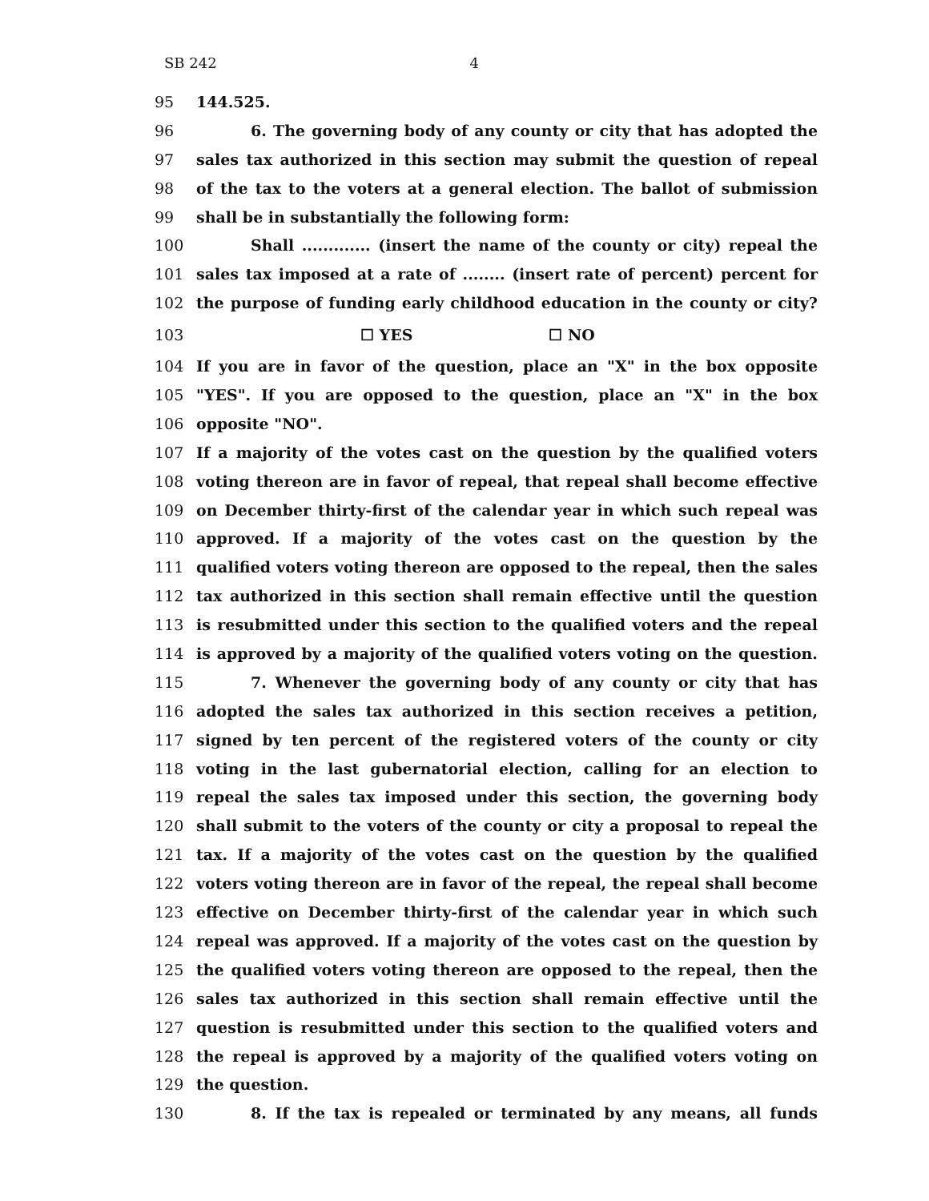SB 242 4
95 144.525.
96 6. The governing body of any county or city that has adopted the
97 sales tax authorized in this section may submit the question of repeal
98 of the tax to the voters at a general election. The ballot of submission
99 shall be in substantially the following form:
100 Shall ............. (insert the name of the county or city) repeal the
101 sales tax imposed at a rate of ........ (insert rate of percent) percent for
102 the purpose of funding early childhood education in the county or city?
103 ☐ YES ☐ NO
104 If you are in favor of the question, place an "X" in the box opposite
105 "YES". If you are opposed to the question, place an "X" in the box
106 opposite "NO".
107 If a majority of the votes cast on the question by the qualified voters
108 voting thereon are in favor of repeal, that repeal shall become effective
109 on December thirty-first of the calendar year in which such repeal was
110 approved. If a majority of the votes cast on the question by the
111 qualified voters voting thereon are opposed to the repeal, then the sales
112 tax authorized in this section shall remain effective until the question
113 is resubmitted under this section to the qualified voters and the repeal
114 is approved by a majority of the qualified voters voting on the question.
115 7. Whenever the governing body of any county or city that has
116 adopted the sales tax authorized in this section receives a petition,
117 signed by ten percent of the registered voters of the county or city
118 voting in the last gubernatorial election, calling for an election to
119 repeal the sales tax imposed under this section, the governing body
120 shall submit to the voters of the county or city a proposal to repeal the
121 tax. If a majority of the votes cast on the question by the qualified
122 voters voting thereon are in favor of the repeal, the repeal shall become
123 effective on December thirty-first of the calendar year in which such
124 repeal was approved. If a majority of the votes cast on the question by
125 the qualified voters voting thereon are opposed to the repeal, then the
126 sales tax authorized in this section shall remain effective until the
127 question is resubmitted under this section to the qualified voters and
128 the repeal is approved by a majority of the qualified voters voting on
129 the question.
130 8. If the tax is repealed or terminated by any means, all funds